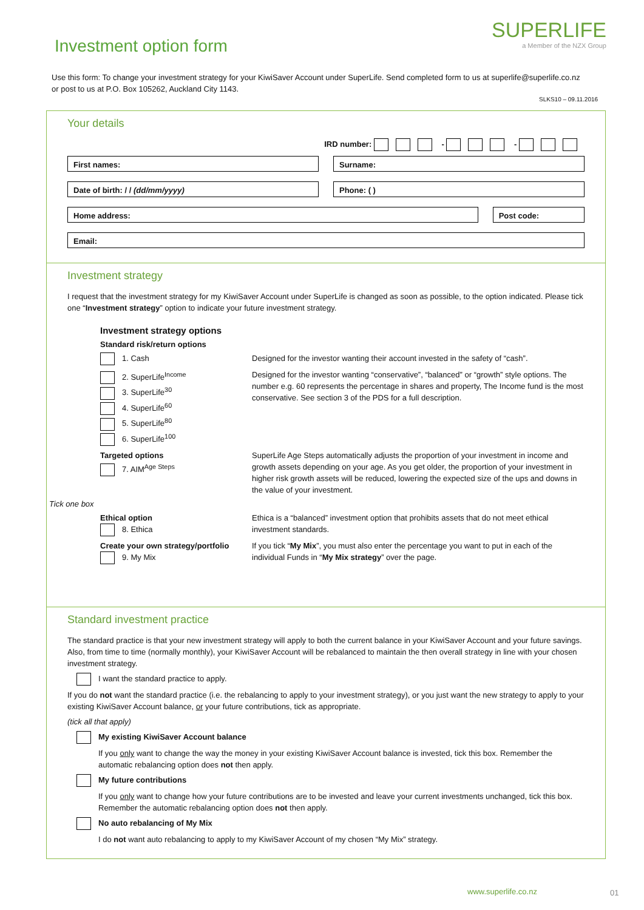Investment option form
SUPERLIFE
a Member of the NZX Group
Use this form: To change your investment strategy for your KiwiSaver Account under SuperLife. Send completed form to us at superlife@superlife.co.nz or post to us at P.O. Box 105262, Auckland City 1143.
SLKS10 – 09.11.2016
Your details
IRD number: - -
First names: Surname:
Date of birth: / / (dd/mm/yyyy)
Phone: ( )
Home address: Post code:
Email:
Investment strategy
I request that the investment strategy for my KiwiSaver Account under SuperLife is changed as soon as possible, to the option indicated. Please tick one “Investment strategy” option to indicate your future investment strategy.
Investment strategy options
Standard risk/return options
1. Cash Designed for the investor wanting their account invested in the safety of “cash”.
2. SuperLife<sup>Income</sup>
3. SuperLife<sup>30</sup>
4. SuperLife<sup>60</sup>
5. SuperLife<sup>80</sup>
6. SuperLife<sup>100</sup>
Designed for the investor wanting “conservative”, “balanced” or “growth” style options. The number e.g. 60 represents the percentage in shares and property, The Income fund is the most conservative. See section 3 of the PDS for a full description.
Targeted options
7. AIM<sup>Age Steps</sup>
SuperLife Age Steps automatically adjusts the proportion of your investment in income and growth assets depending on your age. As you get older, the proportion of your investment in higher risk growth assets will be reduced, lowering the expected size of the ups and downs in the value of your investment.
Tick one box
Ethical option
8. Ethica
Ethica is a “balanced” investment option that prohibits assets that do not meet ethical investment standards.
Create your own strategy/portfolio
9. My Mix
If you tick “My Mix”, you must also enter the percentage you want to put in each of the individual Funds in “My Mix strategy” over the page.
Standard investment practice
The standard practice is that your new investment strategy will apply to both the current balance in your KiwiSaver Account and your future savings. Also, from time to time (normally monthly), your KiwiSaver Account will be rebalanced to maintain the then overall strategy in line with your chosen investment strategy.
I want the standard practice to apply.
If you do not want the standard practice (i.e. the rebalancing to apply to your investment strategy), or you just want the new strategy to apply to your existing KiwiSaver Account balance, or your future contributions, tick as appropriate.
(tick all that apply)
My existing KiwiSaver Account balance
If you only want to change the way the money in your existing KiwiSaver Account balance is invested, tick this box. Remember the automatic rebalancing option does not then apply.
My future contributions
If you only want to change how your future contributions are to be invested and leave your current investments unchanged, tick this box. Remember the automatic rebalancing option does not then apply.
No auto rebalancing of My Mix
I do not want auto rebalancing to apply to my KiwiSaver Account of my chosen “My Mix” strategy.
www.superlife.co.nz 01